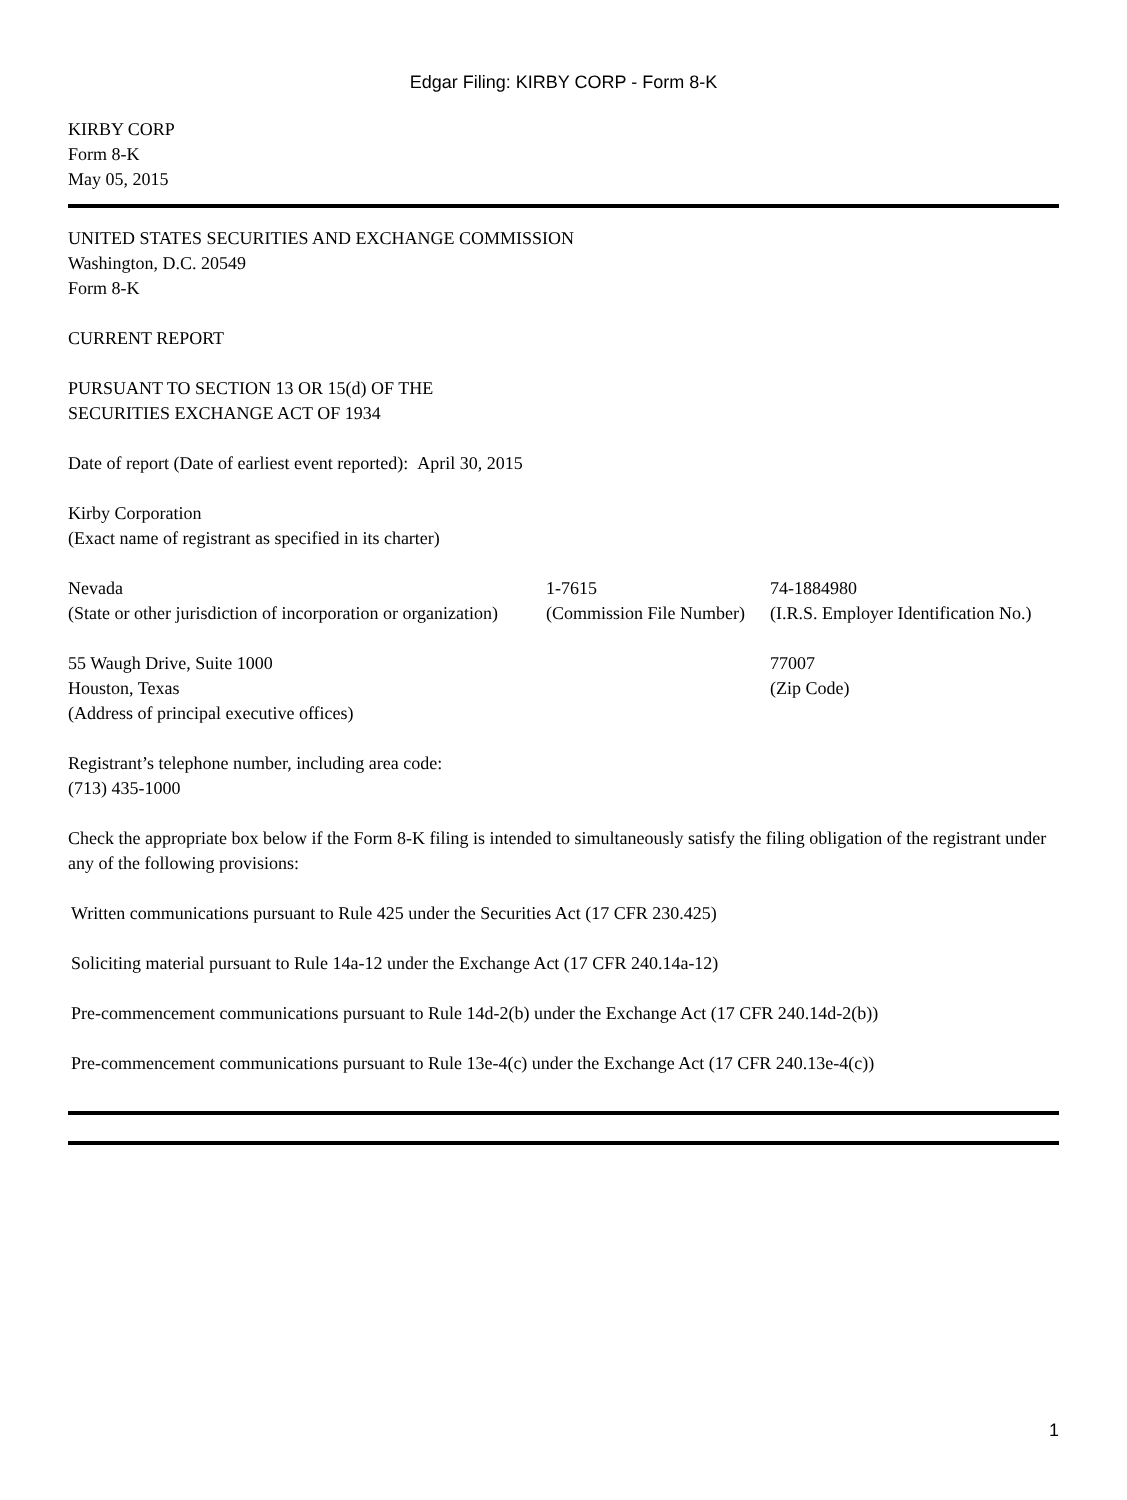Edgar Filing: KIRBY CORP - Form 8-K
KIRBY CORP
Form 8-K
May 05, 2015
UNITED STATES SECURITIES AND EXCHANGE COMMISSION
Washington, D.C. 20549
Form 8-K
CURRENT REPORT
PURSUANT TO SECTION 13 OR 15(d) OF THE
SECURITIES EXCHANGE ACT OF 1934
Date of report (Date of earliest event reported): April 30, 2015
Kirby Corporation
(Exact name of registrant as specified in its charter)
| Nevada (State or other jurisdiction of incorporation or organization) | 1-7615 (Commission File Number) | 74-1884980 (I.R.S. Employer Identification No.) |
| 55 Waugh Drive, Suite 1000 Houston, Texas (Address of principal executive offices) | 77007 (Zip Code) |
Registrant’s telephone number, including area code:
(713) 435-1000
Check the appropriate box below if the Form 8-K filing is intended to simultaneously satisfy the filing obligation of the registrant under any of the following provisions:
Written communications pursuant to Rule 425 under the Securities Act (17 CFR 230.425)
Soliciting material pursuant to Rule 14a-12 under the Exchange Act (17 CFR 240.14a-12)
Pre-commencement communications pursuant to Rule 14d-2(b) under the Exchange Act (17 CFR 240.14d-2(b))
Pre-commencement communications pursuant to Rule 13e-4(c) under the Exchange Act (17 CFR 240.13e-4(c))
1